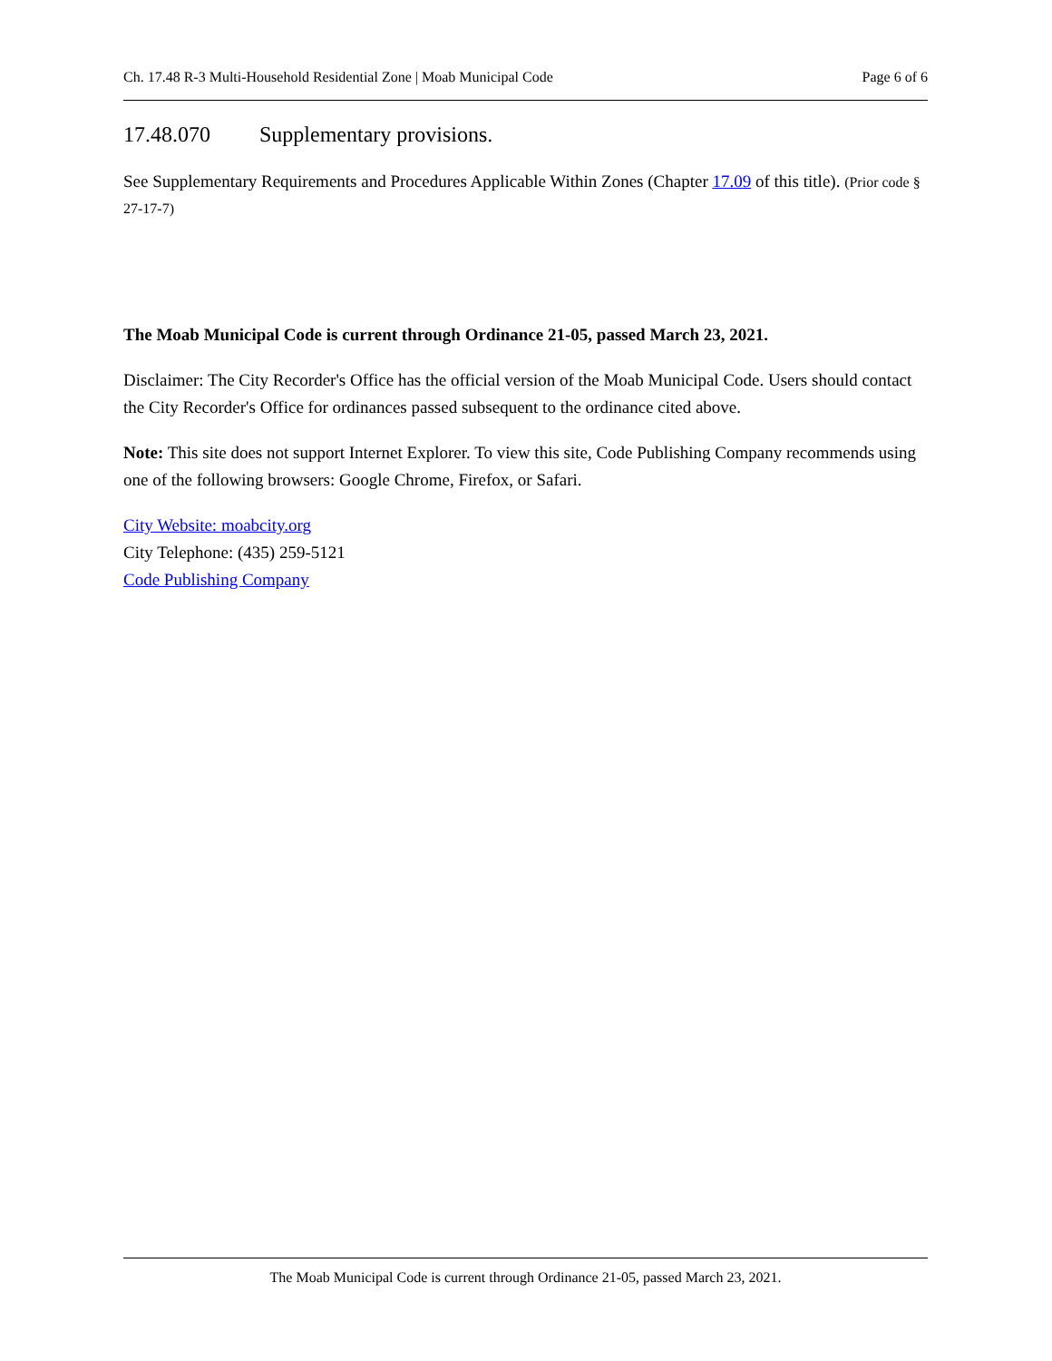Ch. 17.48 R-3 Multi-Household Residential Zone | Moab Municipal Code Page 6 of 6
17.48.070 Supplementary provisions.
See Supplementary Requirements and Procedures Applicable Within Zones (Chapter 17.09 of this title). (Prior code § 27-17-7)
The Moab Municipal Code is current through Ordinance 21-05, passed March 23, 2021.
Disclaimer: The City Recorder's Office has the official version of the Moab Municipal Code. Users should contact the City Recorder's Office for ordinances passed subsequent to the ordinance cited above.
Note: This site does not support Internet Explorer. To view this site, Code Publishing Company recommends using one of the following browsers: Google Chrome, Firefox, or Safari.
City Website: moabcity.org
City Telephone: (435) 259-5121
Code Publishing Company
The Moab Municipal Code is current through Ordinance 21-05, passed March 23, 2021.